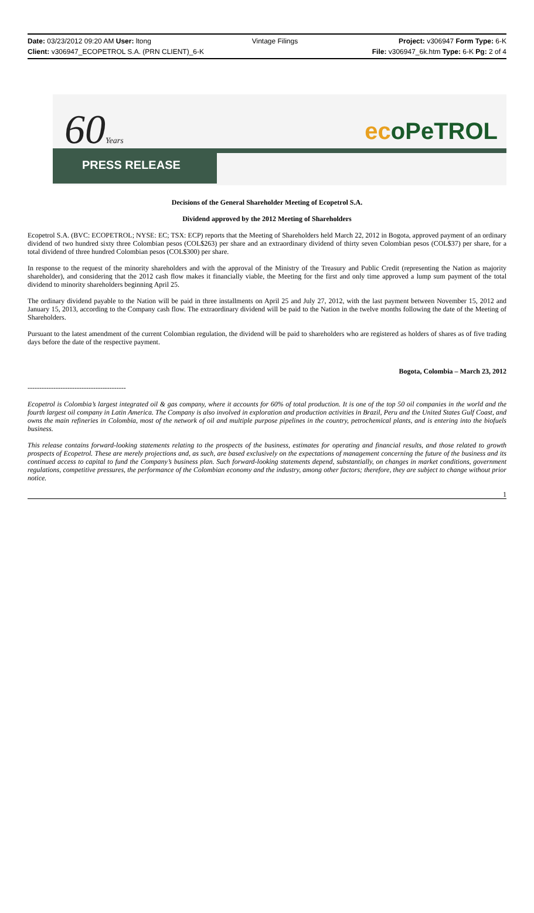Date: 03/23/2012 09:20 AM User: ltong Vintage Filings Project: v306947 Form Type: 6-K
Client: v306947_ECOPETROL S.A. (PRN CLIENT)_6-K File: v306947_6k.htm Type: 6-K Pg: 2 of 4
60Years ecoPeTROL
PRESS RELEASE
Decisions of the General Shareholder Meeting of Ecopetrol S.A.
Dividend approved by the 2012 Meeting of Shareholders
Ecopetrol S.A. (BVC: ECOPETROL; NYSE: EC; TSX: ECP) reports that the Meeting of Shareholders held March 22, 2012 in Bogota, approved payment of an ordinary dividend of two hundred sixty three Colombian pesos (COL$263) per share and an extraordinary dividend of thirty seven Colombian pesos (COL$37) per share, for a total dividend of three hundred Colombian pesos (COL$300) per share.
In response to the request of the minority shareholders and with the approval of the Ministry of the Treasury and Public Credit (representing the Nation as majority shareholder), and considering that the 2012 cash flow makes it financially viable, the Meeting for the first and only time approved a lump sum payment of the total dividend to minority shareholders beginning April 25.
The ordinary dividend payable to the Nation will be paid in three installments on April 25 and July 27, 2012, with the last payment between November 15, 2012 and January 15, 2013, according to the Company cash flow. The extraordinary dividend will be paid to the Nation in the twelve months following the date of the Meeting of Shareholders.
Pursuant to the latest amendment of the current Colombian regulation, the dividend will be paid to shareholders who are registered as holders of shares as of five trading days before the date of the respective payment.
Bogota, Colombia – March 23, 2012
------------------------------------------
Ecopetrol is Colombia’s largest integrated oil & gas company, where it accounts for 60% of total production. It is one of the top 50 oil companies in the world and the fourth largest oil company in Latin America. The Company is also involved in exploration and production activities in Brazil, Peru and the United States Gulf Coast, and owns the main refineries in Colombia, most of the network of oil and multiple purpose pipelines in the country, petrochemical plants, and is entering into the biofuels business.
This release contains forward-looking statements relating to the prospects of the business, estimates for operating and financial results, and those related to growth prospects of Ecopetrol. These are merely projections and, as such, are based exclusively on the expectations of management concerning the future of the business and its continued access to capital to fund the Company’s business plan. Such forward-looking statements depend, substantially, on changes in market conditions, government regulations, competitive pressures, the performance of the Colombian economy and the industry, among other factors; therefore, they are subject to change without prior notice.
1